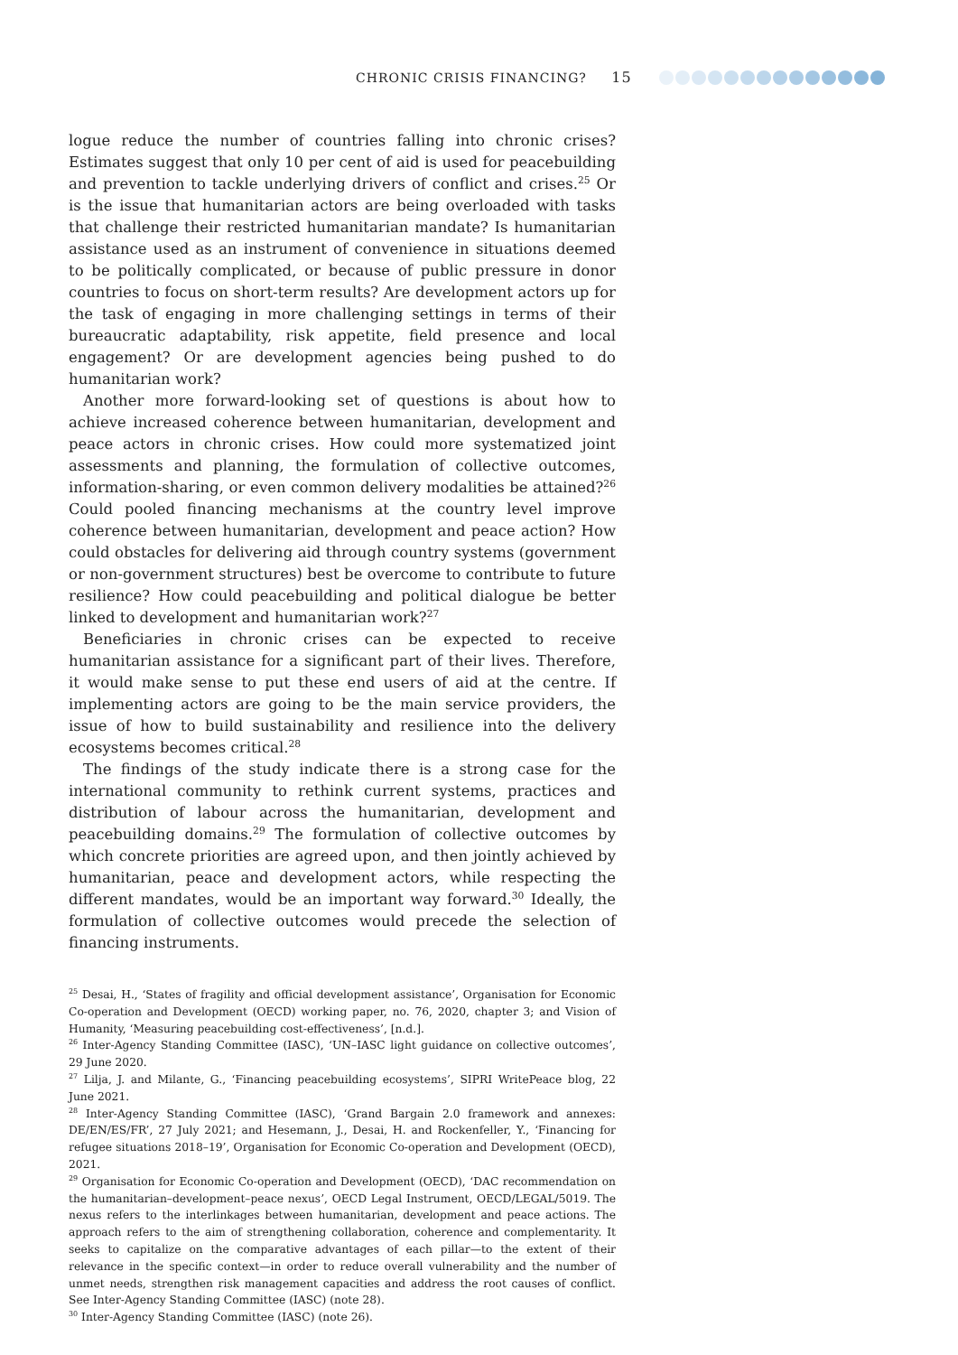CHRONIC CRISIS FINANCING? 15
logue reduce the number of countries falling into chronic crises? Estimates suggest that only 10 per cent of aid is used for peacebuilding and prevention to tackle underlying drivers of conflict and crises.<sup>25</sup> Or is the issue that humanitarian actors are being overloaded with tasks that challenge their restricted humanitarian mandate? Is humanitarian assistance used as an instrument of convenience in situations deemed to be politically complicated, or because of public pressure in donor countries to focus on short-term results? Are development actors up for the task of engaging in more challenging settings in terms of their bureaucratic adaptability, risk appetite, field presence and local engagement? Or are development agencies being pushed to do humanitarian work?
Another more forward-looking set of questions is about how to achieve increased coherence between humanitarian, development and peace actors in chronic crises. How could more systematized joint assessments and planning, the formulation of collective outcomes, information-sharing, or even common delivery modalities be attained?<sup>26</sup> Could pooled financing mechanisms at the country level improve coherence between humanitarian, development and peace action? How could obstacles for delivering aid through country systems (government or non-government structures) best be overcome to contribute to future resilience? How could peacebuilding and political dialogue be better linked to development and humanitarian work?<sup>27</sup>
Beneficiaries in chronic crises can be expected to receive humanitarian assistance for a significant part of their lives. Therefore, it would make sense to put these end users of aid at the centre. If implementing actors are going to be the main service providers, the issue of how to build sustainability and resilience into the delivery ecosystems becomes critical.<sup>28</sup>
The findings of the study indicate there is a strong case for the international community to rethink current systems, practices and distribution of labour across the humanitarian, development and peacebuilding domains.<sup>29</sup> The formulation of collective outcomes by which concrete priorities are agreed upon, and then jointly achieved by humanitarian, peace and development actors, while respecting the different mandates, would be an important way forward.<sup>30</sup> Ideally, the formulation of collective outcomes would precede the selection of financing instruments.
<sup>25</sup> Desai, H., ‘States of fragility and official development assistance’, Organisation for Economic Co-operation and Development (OECD) working paper, no. 76, 2020, chapter 3; and Vision of Humanity, ‘Measuring peacebuilding cost-effectiveness’, [n.d.].
<sup>26</sup> Inter-Agency Standing Committee (IASC), ‘UN–IASC light guidance on collective outcomes’, 29 June 2020.
<sup>27</sup> Lilja, J. and Milante, G., ‘Financing peacebuilding ecosystems’, SIPRI WritePeace blog, 22 June 2021.
<sup>28</sup> Inter-Agency Standing Committee (IASC), ‘Grand Bargain 2.0 framework and annexes: DE/EN/ES/FR’, 27 July 2021; and Hesemann, J., Desai, H. and Rockenfeller, Y., ‘Financing for refugee situations 2018–19’, Organisation for Economic Co-operation and Development (OECD), 2021.
<sup>29</sup> Organisation for Economic Co-operation and Development (OECD), ‘DAC recommendation on the humanitarian–development–peace nexus’, OECD Legal Instrument, OECD/LEGAL/5019. The nexus refers to the interlinkages between humanitarian, development and peace actions. The approach refers to the aim of strengthening collaboration, coherence and complementarity. It seeks to capitalize on the comparative advantages of each pillar—to the extent of their relevance in the specific context—in order to reduce overall vulnerability and the number of unmet needs, strengthen risk management capacities and address the root causes of conflict. See Inter-Agency Standing Committee (IASC) (note 28).
<sup>30</sup> Inter-Agency Standing Committee (IASC) (note 26).